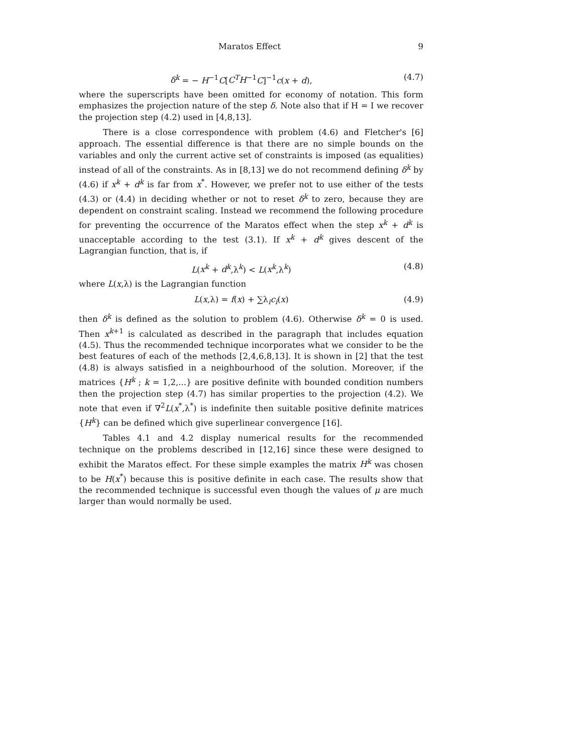Maratos Effect 9
δ<sup>k</sup> = − H<sup>−1</sup>C[C<sup>T</sup>H<sup>−1</sup>C]<sup>−1</sup>c(x + d), (4.7)
where the superscripts have been omitted for economy of notation. This form emphasizes the projection nature of the step δ. Note also that if H = I we recover the projection step (4.2) used in [4,8,13].
There is a close correspondence with problem (4.6) and Fletcher's [6] approach. The essential difference is that there are no simple bounds on the variables and only the current active set of constraints is imposed (as equalities) instead of all of the constraints. As in [8,13] we do not recommend defining δ<sup>k</sup> by (4.6) if x<sup>k</sup> + d<sup>k</sup> is far from x<sup>*</sup>. However, we prefer not to use either of the tests (4.3) or (4.4) in deciding whether or not to reset δ<sup>k</sup> to zero, because they are dependent on constraint scaling. Instead we recommend the following procedure for preventing the occurrence of the Maratos effect when the step x<sup>k</sup> + d<sup>k</sup> is unacceptable according to the test (3.1). If x<sup>k</sup> + d<sup>k</sup> gives descent of the Lagrangian function, that is, if
L(x<sup>k</sup> + d<sup>k</sup>,λ<sup>k</sup>) < L(x<sup>k</sup>,λ<sup>k</sup>) (4.8)
where L(x,λ) is the Lagrangian function
L(x,λ) = f(x) + ∑λ<sub>i</sub>c<sub>i</sub>(x) (4.9)
then δ<sup>k</sup> is defined as the solution to problem (4.6). Otherwise δ<sup>k</sup> = 0 is used. Then x<sup>k+1</sup> is calculated as described in the paragraph that includes equation (4.5). Thus the recommended technique incorporates what we consider to be the best features of each of the methods [2,4,6,8,13]. It is shown in [2] that the test (4.8) is always satisfied in a neighbourhood of the solution. Moreover, if the matrices {H<sup>k</sup> ; k = 1,2,...} are positive definite with bounded condition numbers then the projection step (4.7) has similar properties to the projection (4.2). We note that even if ∇<sup>2</sup>L(x<sup>*</sup>,λ<sup>*</sup>) is indefinite then suitable positive definite matrices {H<sup>k</sup>} can be defined which give superlinear convergence [16].
Tables 4.1 and 4.2 display numerical results for the recommended technique on the problems described in [12,16] since these were designed to exhibit the Maratos effect. For these simple examples the matrix H<sup>k</sup> was chosen to be H(x<sup>*</sup>) because this is positive definite in each case. The results show that the recommended technique is successful even though the values of μ are much larger than would normally be used.